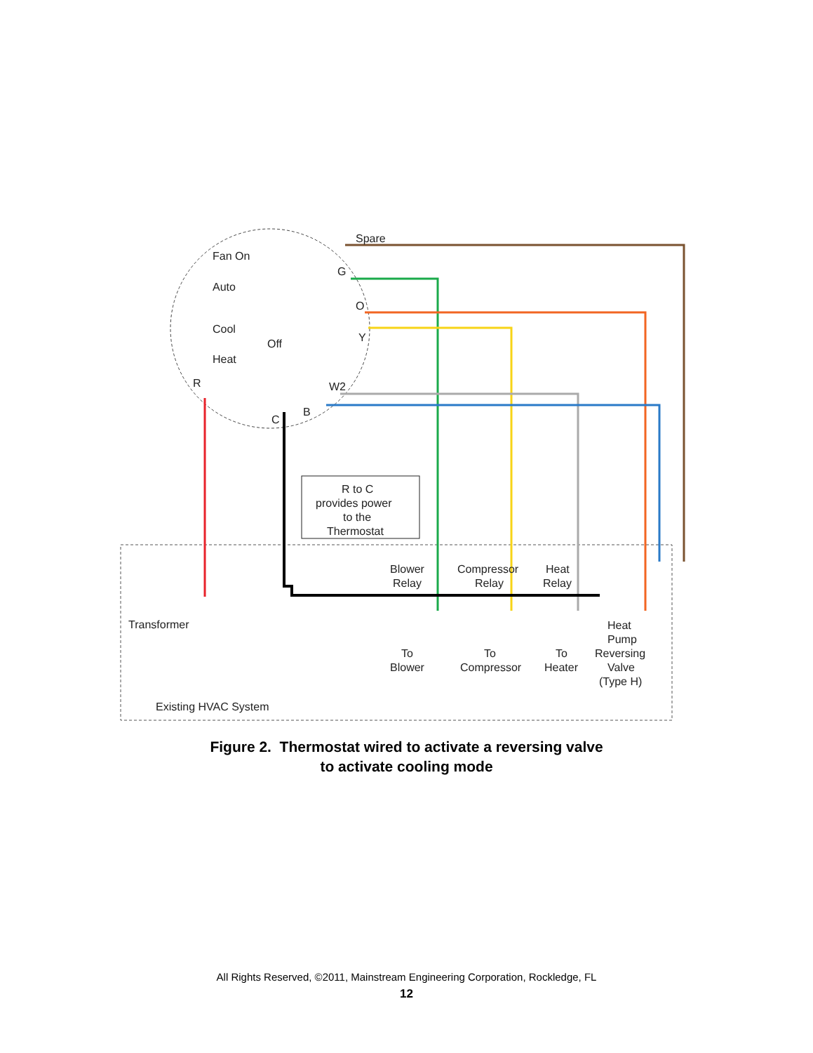Spare
Fan On
G
Auto
O
Cool
Y
Off
Heat
W2
R
C
B
R to C
provides power
to the
Thermostat
Blower
Relay
Compressor
Relay
Heat
Relay
Transformer
To
Blower
To
Compressor
To
Heater
Heat
Pump
Reversing
Valve
(Type H)
Existing HVAC System
Figure 2. Thermostat wired to activate a reversing valve
to activate cooling mode
All Rights Reserved, ©2011, Mainstream Engineering Corporation, Rockledge, FL
12